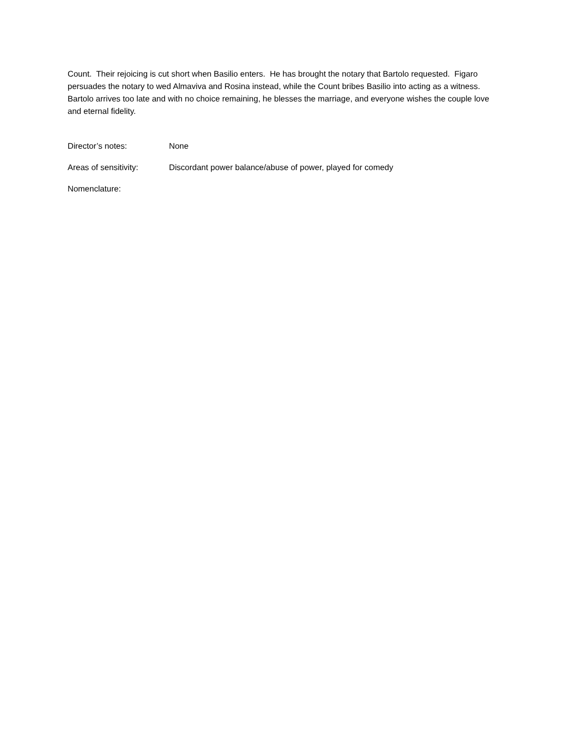Count. Their rejoicing is cut short when Basilio enters. He has brought the notary that Bartolo requested. Figaro persuades the notary to wed Almaviva and Rosina instead, while the Count bribes Basilio into acting as a witness. Bartolo arrives too late and with no choice remaining, he blesses the marriage, and everyone wishes the couple love and eternal fidelity.
Director’s notes: None
Areas of sensitivity:
Discordant power balance/abuse of power, played for comedy
Nomenclature: